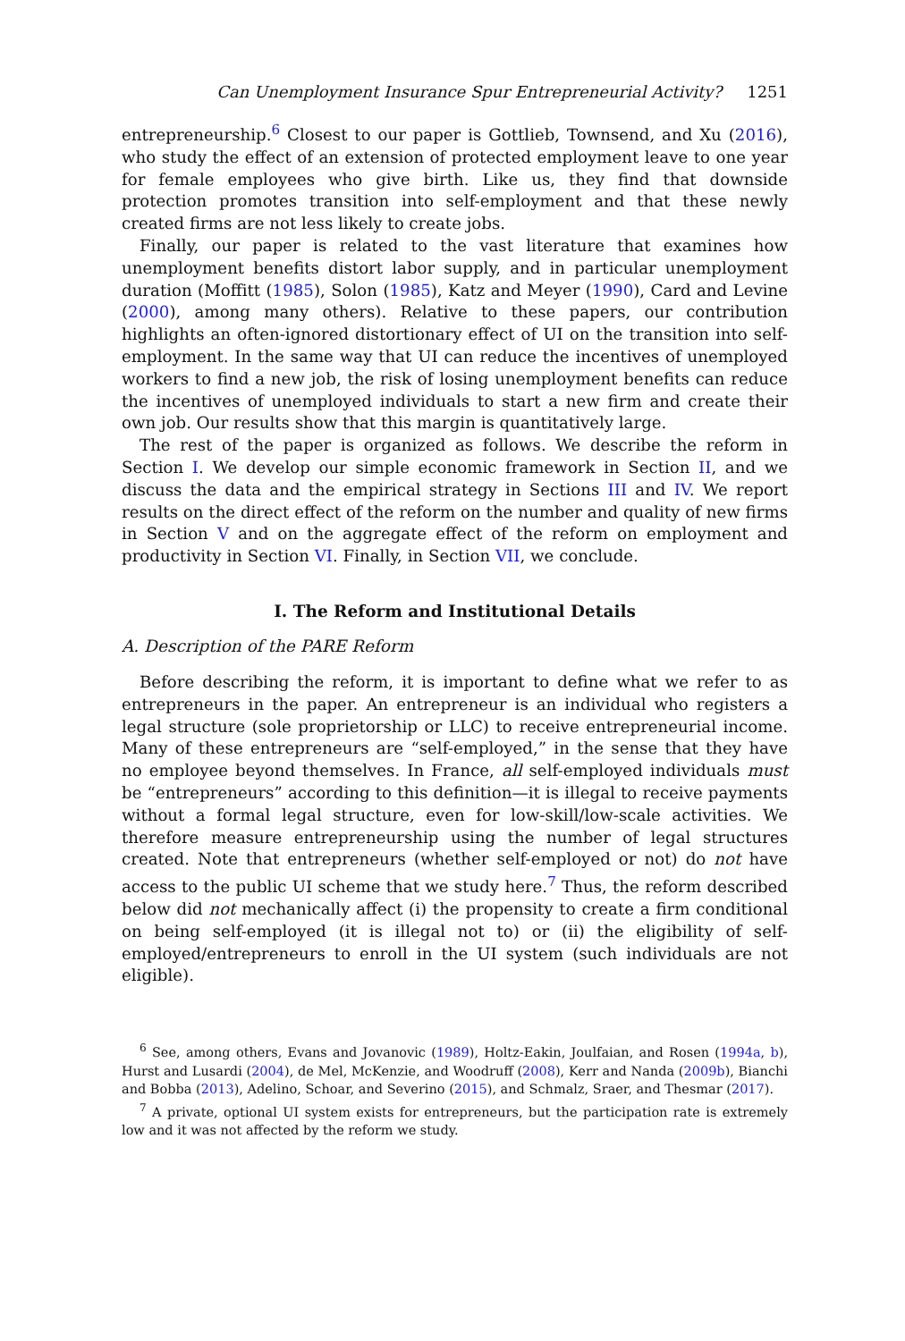Can Unemployment Insurance Spur Entrepreneurial Activity? 1251
entrepreneurship.<sup>6</sup> Closest to our paper is Gottlieb, Townsend, and Xu (2016), who study the effect of an extension of protected employment leave to one year for female employees who give birth. Like us, they find that downside protection promotes transition into self-employment and that these newly created firms are not less likely to create jobs.
Finally, our paper is related to the vast literature that examines how unemployment benefits distort labor supply, and in particular unemployment duration (Moffitt (1985), Solon (1985), Katz and Meyer (1990), Card and Levine (2000), among many others). Relative to these papers, our contribution highlights an often-ignored distortionary effect of UI on the transition into self-employment. In the same way that UI can reduce the incentives of unemployed workers to find a new job, the risk of losing unemployment benefits can reduce the incentives of unemployed individuals to start a new firm and create their own job. Our results show that this margin is quantitatively large.
The rest of the paper is organized as follows. We describe the reform in Section I. We develop our simple economic framework in Section II, and we discuss the data and the empirical strategy in Sections III and IV. We report results on the direct effect of the reform on the number and quality of new firms in Section V and on the aggregate effect of the reform on employment and productivity in Section VI. Finally, in Section VII, we conclude.
I. The Reform and Institutional Details
A. Description of the PARE Reform
Before describing the reform, it is important to define what we refer to as entrepreneurs in the paper. An entrepreneur is an individual who registers a legal structure (sole proprietorship or LLC) to receive entrepreneurial income. Many of these entrepreneurs are “self-employed,” in the sense that they have no employee beyond themselves. In France, all self-employed individuals must be “entrepreneurs” according to this definition—it is illegal to receive payments without a formal legal structure, even for low-skill/low-scale activities. We therefore measure entrepreneurship using the number of legal structures created. Note that entrepreneurs (whether self-employed or not) do not have access to the public UI scheme that we study here.<sup>7</sup> Thus, the reform described below did not mechanically affect (i) the propensity to create a firm conditional on being self-employed (it is illegal not to) or (ii) the eligibility of self-employed/entrepreneurs to enroll in the UI system (such individuals are not eligible).
<sup>6</sup> See, among others, Evans and Jovanovic (1989), Holtz-Eakin, Joulfaian, and Rosen (1994a, b), Hurst and Lusardi (2004), de Mel, McKenzie, and Woodruff (2008), Kerr and Nanda (2009b), Bianchi and Bobba (2013), Adelino, Schoar, and Severino (2015), and Schmalz, Sraer, and Thesmar (2017).
<sup>7</sup> A private, optional UI system exists for entrepreneurs, but the participation rate is extremely low and it was not affected by the reform we study.